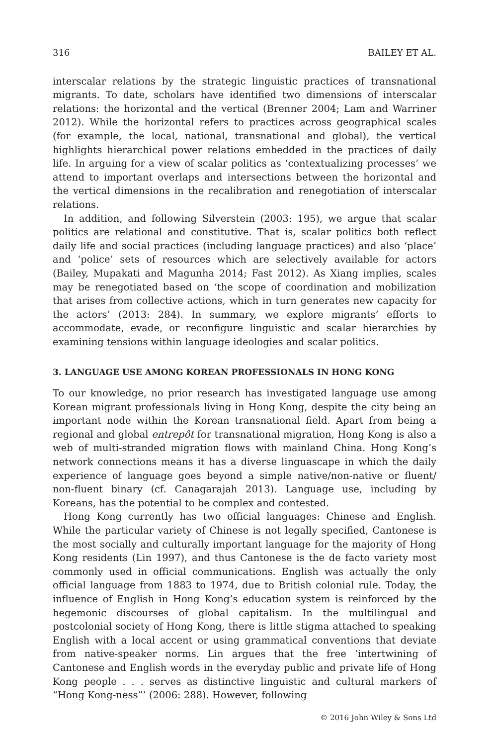316 BAILEY ET AL.
interscalar relations by the strategic linguistic practices of transnational migrants. To date, scholars have identified two dimensions of interscalar relations: the horizontal and the vertical (Brenner 2004; Lam and Warriner 2012). While the horizontal refers to practices across geographical scales (for example, the local, national, transnational and global), the vertical highlights hierarchical power relations embedded in the practices of daily life. In arguing for a view of scalar politics as ‘contextualizing processes’ we attend to important overlaps and intersections between the horizontal and the vertical dimensions in the recalibration and renegotiation of interscalar relations.
In addition, and following Silverstein (2003: 195), we argue that scalar politics are relational and constitutive. That is, scalar politics both reflect daily life and social practices (including language practices) and also ‘place’ and ‘police’ sets of resources which are selectively available for actors (Bailey, Mupakati and Magunha 2014; Fast 2012). As Xiang implies, scales may be renegotiated based on ‘the scope of coordination and mobilization that arises from collective actions, which in turn generates new capacity for the actors’ (2013: 284). In summary, we explore migrants’ efforts to accommodate, evade, or reconfigure linguistic and scalar hierarchies by examining tensions within language ideologies and scalar politics.
3. LANGUAGE USE AMONG KOREAN PROFESSIONALS IN HONG KONG
To our knowledge, no prior research has investigated language use among Korean migrant professionals living in Hong Kong, despite the city being an important node within the Korean transnational field. Apart from being a regional and global entrepôt for transnational migration, Hong Kong is also a web of multi-stranded migration flows with mainland China. Hong Kong’s network connections means it has a diverse linguascape in which the daily experience of language goes beyond a simple native/non-native or fluent/ non-fluent binary (cf. Canagarajah 2013). Language use, including by Koreans, has the potential to be complex and contested.
Hong Kong currently has two official languages: Chinese and English. While the particular variety of Chinese is not legally specified, Cantonese is the most socially and culturally important language for the majority of Hong Kong residents (Lin 1997), and thus Cantonese is the de facto variety most commonly used in official communications. English was actually the only official language from 1883 to 1974, due to British colonial rule. Today, the influence of English in Hong Kong’s education system is reinforced by the hegemonic discourses of global capitalism. In the multilingual and postcolonial society of Hong Kong, there is little stigma attached to speaking English with a local accent or using grammatical conventions that deviate from native-speaker norms. Lin argues that the free ‘intertwining of Cantonese and English words in the everyday public and private life of Hong Kong people . . . serves as distinctive linguistic and cultural markers of “Hong Kong-ness”’ (2006: 288). However, following
© 2016 John Wiley & Sons Ltd